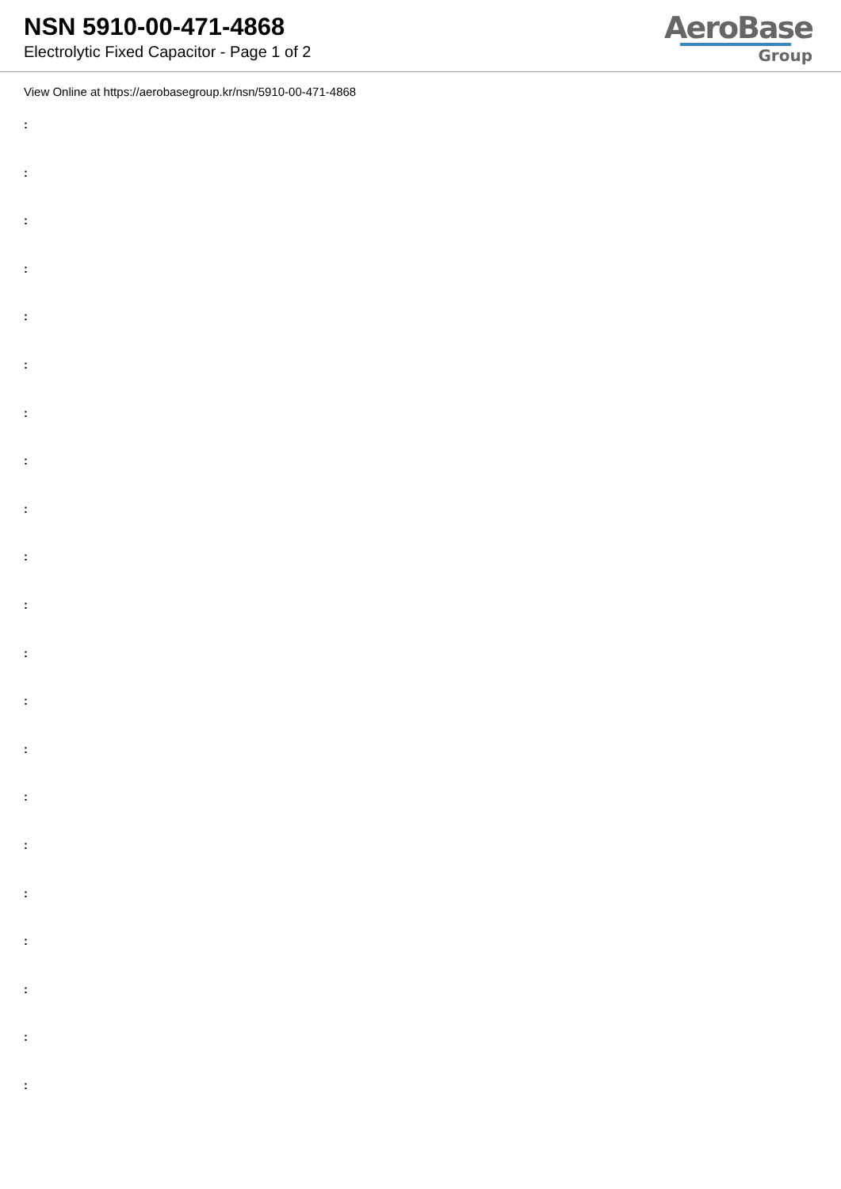NSN 5910-00-471-4868
Electrolytic Fixed Capacitor - Page 1 of 2
AeroBase
Group
View Online at https://aerobasegroup.kr/nsn/5910-00-471-4868
:
:
:
:
:
:
:
:
:
:
:
:
:
:
:
:
:
:
:
:
: